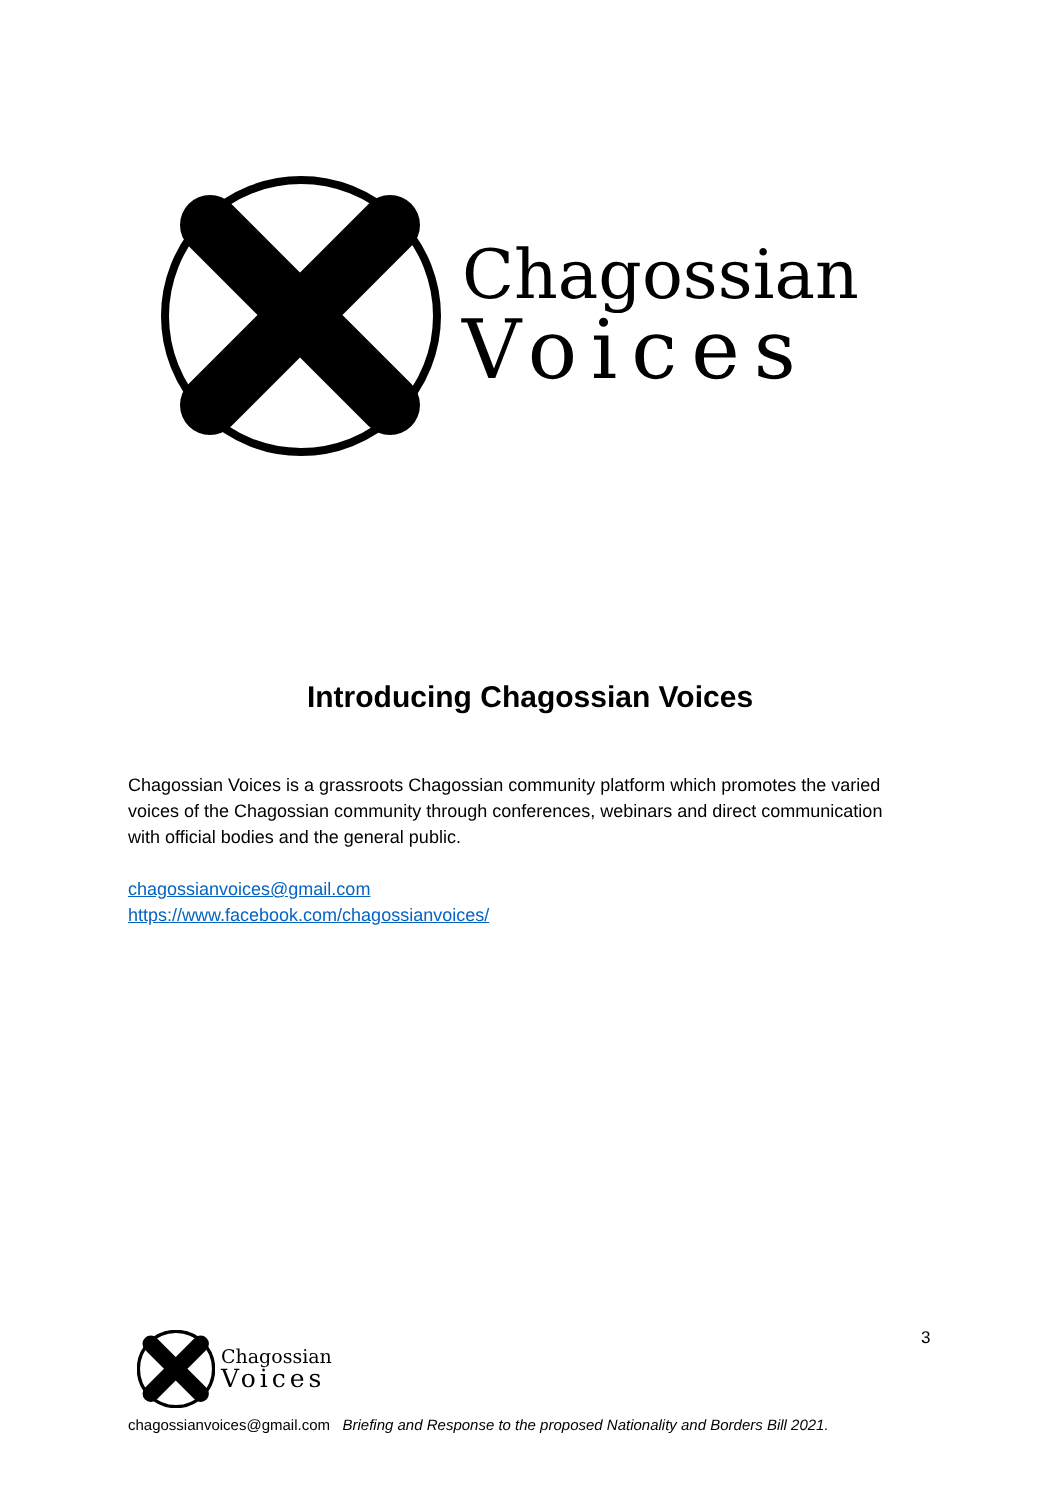Chagossian
Voices
Introducing Chagossian Voices
Chagossian Voices is a grassroots Chagossian community platform which promotes the varied voices of the Chagossian community through conferences, webinars and direct communication with official bodies and the general public.
chagossianvoices@gmail.com
https://www.facebook.com/chagossianvoices/
3
Chagossian
Voices
chagossianvoices@gmail.com Briefing and Response to the proposed Nationality and Borders Bill 2021.